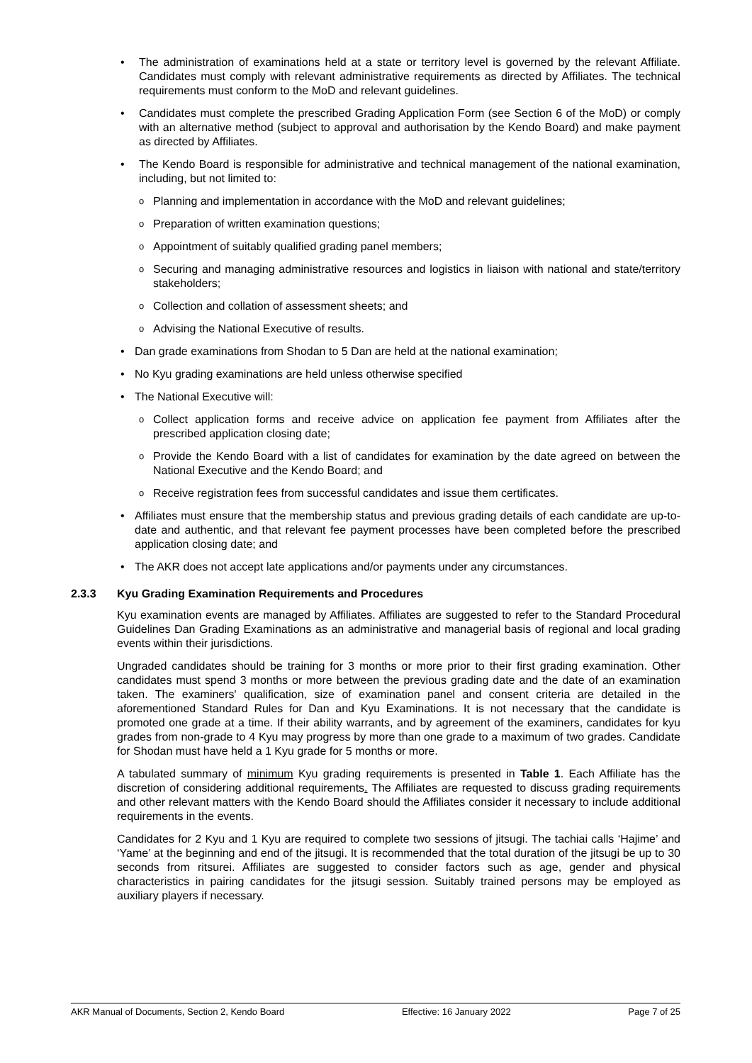• The administration of examinations held at a state or territory level is governed by the relevant Affiliate. Candidates must comply with relevant administrative requirements as directed by Affiliates. The technical requirements must conform to the MoD and relevant guidelines.
• Candidates must complete the prescribed Grading Application Form (see Section 6 of the MoD) or comply with an alternative method (subject to approval and authorisation by the Kendo Board) and make payment as directed by Affiliates.
• The Kendo Board is responsible for administrative and technical management of the national examination, including, but not limited to:
o Planning and implementation in accordance with the MoD and relevant guidelines;
o Preparation of written examination questions;
o Appointment of suitably qualified grading panel members;
o Securing and managing administrative resources and logistics in liaison with national and state/territory stakeholders;
o Collection and collation of assessment sheets; and
o Advising the National Executive of results.
• Dan grade examinations from Shodan to 5 Dan are held at the national examination;
• No Kyu grading examinations are held unless otherwise specified
• The National Executive will:
o Collect application forms and receive advice on application fee payment from Affiliates after the prescribed application closing date;
o Provide the Kendo Board with a list of candidates for examination by the date agreed on between the National Executive and the Kendo Board; and
o Receive registration fees from successful candidates and issue them certificates.
• Affiliates must ensure that the membership status and previous grading details of each candidate are up-to-date and authentic, and that relevant fee payment processes have been completed before the prescribed application closing date; and
• The AKR does not accept late applications and/or payments under any circumstances.
2.3.3 Kyu Grading Examination Requirements and Procedures
Kyu examination events are managed by Affiliates. Affiliates are suggested to refer to the Standard Procedural Guidelines Dan Grading Examinations as an administrative and managerial basis of regional and local grading events within their jurisdictions.
Ungraded candidates should be training for 3 months or more prior to their first grading examination. Other candidates must spend 3 months or more between the previous grading date and the date of an examination taken. The examiners' qualification, size of examination panel and consent criteria are detailed in the aforementioned Standard Rules for Dan and Kyu Examinations. It is not necessary that the candidate is promoted one grade at a time. If their ability warrants, and by agreement of the examiners, candidates for kyu grades from non-grade to 4 Kyu may progress by more than one grade to a maximum of two grades. Candidate for Shodan must have held a 1 Kyu grade for 5 months or more.
A tabulated summary of minimum Kyu grading requirements is presented in Table 1. Each Affiliate has the discretion of considering additional requirements. The Affiliates are requested to discuss grading requirements and other relevant matters with the Kendo Board should the Affiliates consider it necessary to include additional requirements in the events.
Candidates for 2 Kyu and 1 Kyu are required to complete two sessions of jitsugi. The tachiai calls ‘Hajime’ and ‘Yame’ at the beginning and end of the jitsugi. It is recommended that the total duration of the jitsugi be up to 30 seconds from ritsurei. Affiliates are suggested to consider factors such as age, gender and physical characteristics in pairing candidates for the jitsugi session. Suitably trained persons may be employed as auxiliary players if necessary.
AKR Manual of Documents, Section 2, Kendo Board Effective: 16 January 2022 Page 7 of 25